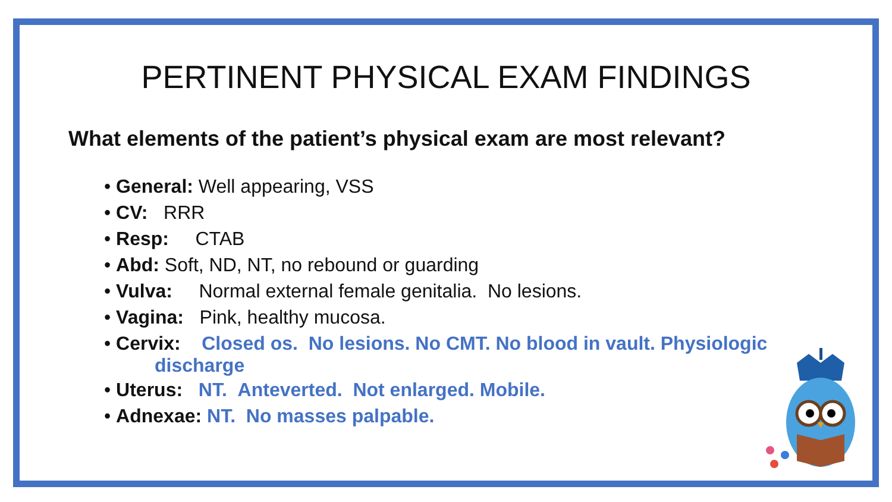PERTINENT PHYSICAL EXAM FINDINGS
What elements of the patient’s physical exam are most relevant?
• General: Well appearing, VSS
• CV: RRR
• Resp: CTAB
• Abd: Soft, ND, NT, no rebound or guarding
• Vulva: Normal external female genitalia. No lesions.
• Vagina: Pink, healthy mucosa.
• Cervix: Closed os. No lesions. No CMT. No blood in vault. Physiologic
discharge
• Uterus: NT. Anteverted. Not enlarged. Mobile.
• Adnexae: NT. No masses palpable.